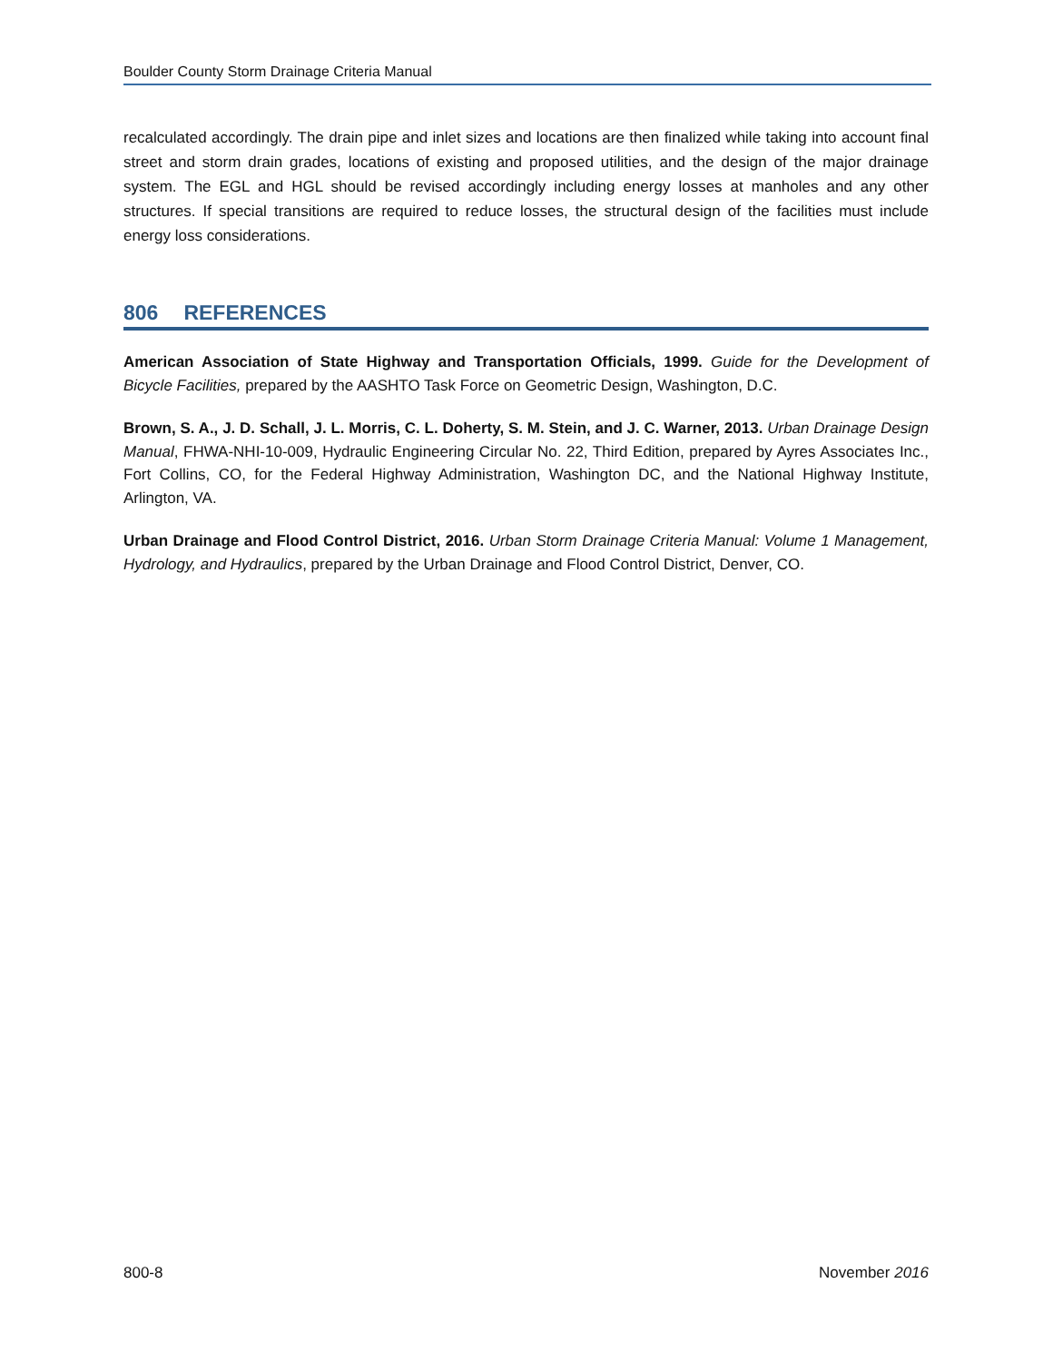Boulder County Storm Drainage Criteria Manual
recalculated accordingly. The drain pipe and inlet sizes and locations are then finalized while taking into account final street and storm drain grades, locations of existing and proposed utilities, and the design of the major drainage system. The EGL and HGL should be revised accordingly including energy losses at manholes and any other structures. If special transitions are required to reduce losses, the structural design of the facilities must include energy loss considerations.
806 REFERENCES
American Association of State Highway and Transportation Officials, 1999. Guide for the Development of Bicycle Facilities, prepared by the AASHTO Task Force on Geometric Design, Washington, D.C.
Brown, S. A., J. D. Schall, J. L. Morris, C. L. Doherty, S. M. Stein, and J. C. Warner, 2013. Urban Drainage Design Manual, FHWA-NHI-10-009, Hydraulic Engineering Circular No. 22, Third Edition, prepared by Ayres Associates Inc., Fort Collins, CO, for the Federal Highway Administration, Washington DC, and the National Highway Institute, Arlington, VA.
Urban Drainage and Flood Control District, 2016. Urban Storm Drainage Criteria Manual: Volume 1 Management, Hydrology, and Hydraulics, prepared by the Urban Drainage and Flood Control District, Denver, CO.
800-8 November 2016